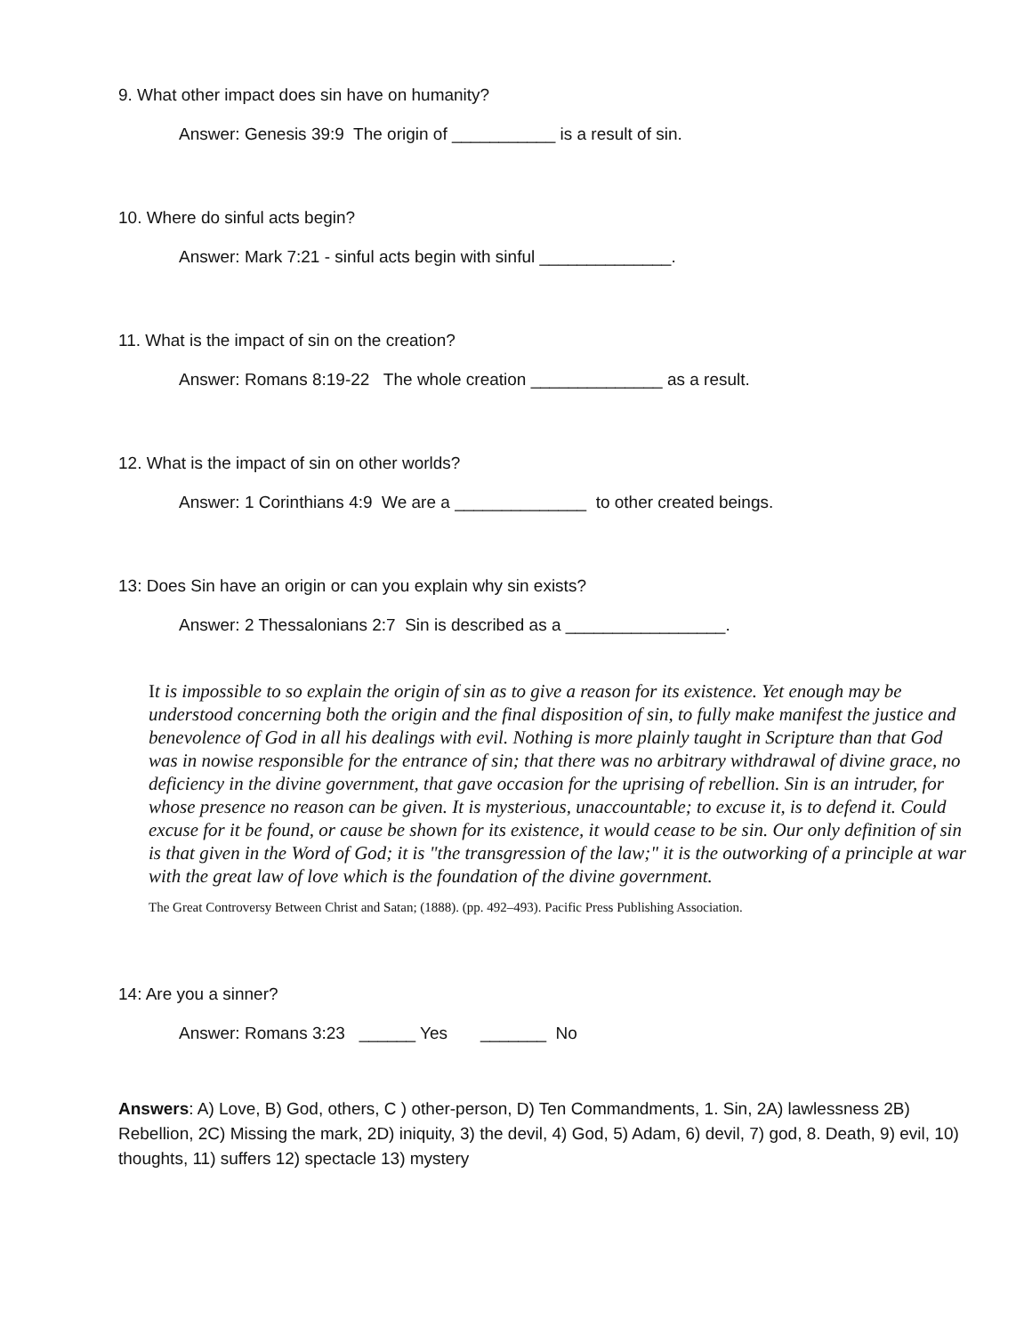9. What other impact does sin have on humanity?
Answer: Genesis 39:9 The origin of ___________ is a result of sin.
10. Where do sinful acts begin?
Answer: Mark 7:21 - sinful acts begin with sinful ______________.
11. What is the impact of sin on the creation?
Answer: Romans 8:19-22 The whole creation ______________ as a result.
12. What is the impact of sin on other worlds?
Answer: 1 Corinthians 4:9 We are a ______________ to other created beings.
13: Does Sin have an origin or can you explain why sin exists?
Answer: 2 Thessalonians 2:7 Sin is described as a _________________.
It is impossible to so explain the origin of sin as to give a reason for its existence. Yet enough may be understood concerning both the origin and the final disposition of sin, to fully make manifest the justice and benevolence of God in all his dealings with evil. Nothing is more plainly taught in Scripture than that God was in nowise responsible for the entrance of sin; that there was no arbitrary withdrawal of divine grace, no deficiency in the divine government, that gave occasion for the uprising of rebellion. Sin is an intruder, for whose presence no reason can be given. It is mysterious, unaccountable; to excuse it, is to defend it. Could excuse for it be found, or cause be shown for its existence, it would cease to be sin. Our only definition of sin is that given in the Word of God; it is "the transgression of the law;" it is the outworking of a principle at war with the great law of love which is the foundation of the divine government.
The Great Controversy Between Christ and Satan; (1888). (pp. 492–493). Pacific Press Publishing Association.
14: Are you a sinner?
Answer: Romans 3:23 ______ Yes _______ No
Answers: A) Love, B) God, others, C ) other-person, D) Ten Commandments, 1. Sin, 2A) lawlessness 2B) Rebellion, 2C) Missing the mark, 2D) iniquity, 3) the devil, 4) God, 5) Adam, 6) devil, 7) god, 8. Death, 9) evil, 10) thoughts, 11) suffers 12) spectacle 13) mystery